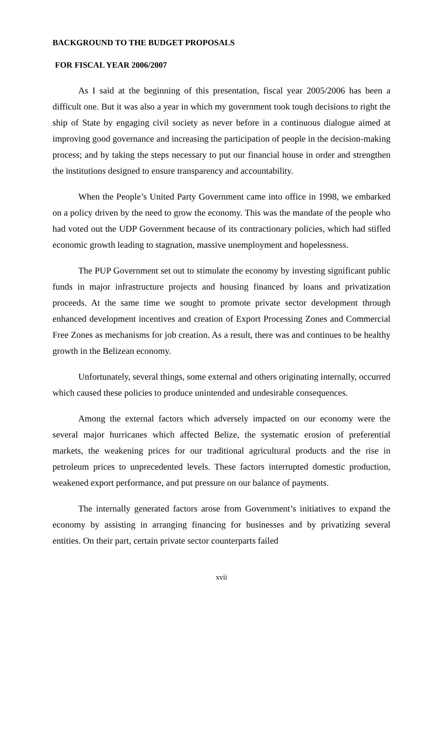BACKGROUND TO THE BUDGET PROPOSALS
FOR FISCAL YEAR 2006/2007
As I said at the beginning of this presentation, fiscal year 2005/2006 has been a difficult one. But it was also a year in which my government took tough decisions to right the ship of State by engaging civil society as never before in a continuous dialogue aimed at improving good governance and increasing the participation of people in the decision-making process; and by taking the steps necessary to put our financial house in order and strengthen the institutions designed to ensure transparency and accountability.
When the People’s United Party Government came into office in 1998, we embarked on a policy driven by the need to grow the economy. This was the mandate of the people who had voted out the UDP Government because of its contractionary policies, which had stifled economic growth leading to stagnation, massive unemployment and hopelessness.
The PUP Government set out to stimulate the economy by investing significant public funds in major infrastructure projects and housing financed by loans and privatization proceeds. At the same time we sought to promote private sector development through enhanced development incentives and creation of Export Processing Zones and Commercial Free Zones as mechanisms for job creation. As a result, there was and continues to be healthy growth in the Belizean economy.
Unfortunately, several things, some external and others originating internally, occurred which caused these policies to produce unintended and undesirable consequences.
Among the external factors which adversely impacted on our economy were the several major hurricanes which affected Belize, the systematic erosion of preferential markets, the weakening prices for our traditional agricultural products and the rise in petroleum prices to unprecedented levels. These factors interrupted domestic production, weakened export performance, and put pressure on our balance of payments.
The internally generated factors arose from Government’s initiatives to expand the economy by assisting in arranging financing for businesses and by privatizing several entities. On their part, certain private sector counterparts failed
xvii